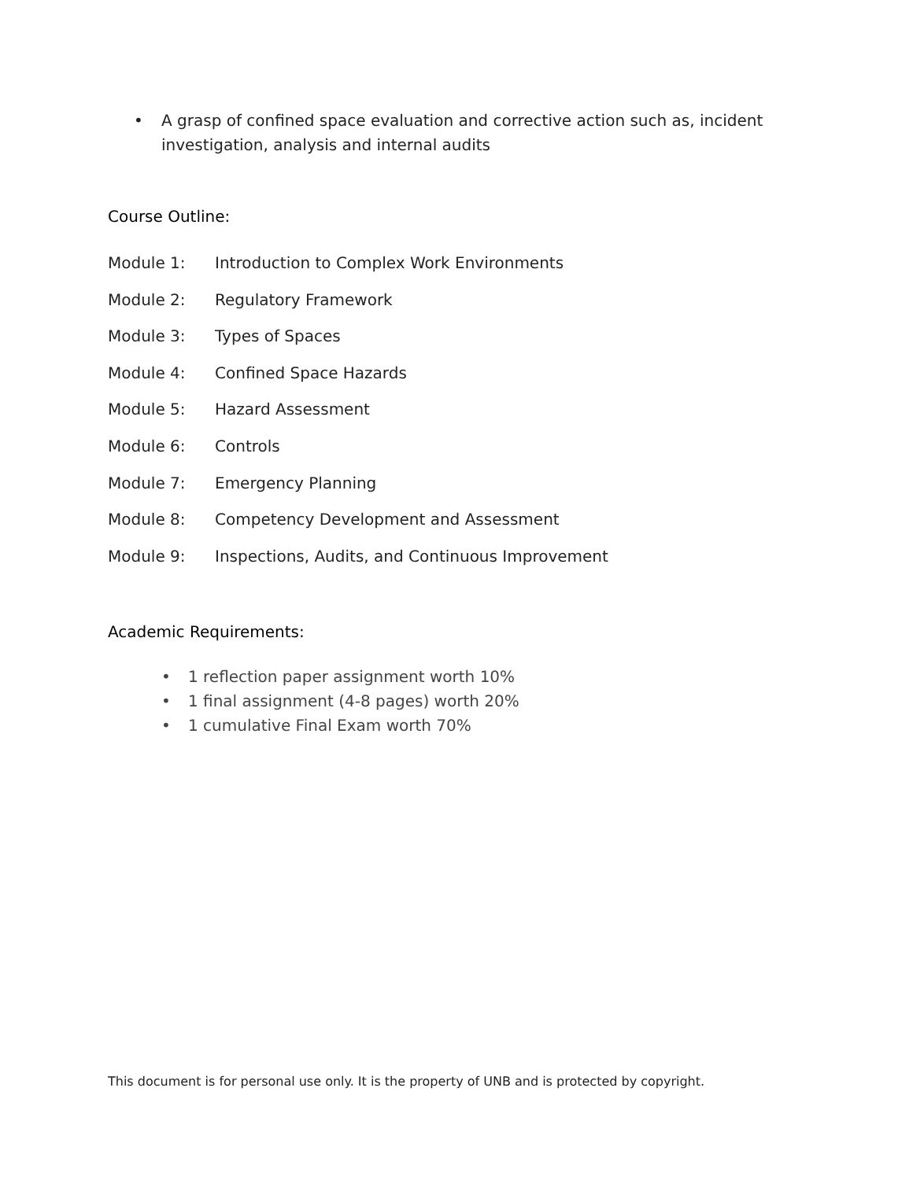• A grasp of confined space evaluation and corrective action such as, incident investigation, analysis and internal audits
Course Outline:
Module 1: Introduction to Complex Work Environments
Module 2: Regulatory Framework
Module 3: Types of Spaces
Module 4: Confined Space Hazards
Module 5: Hazard Assessment
Module 6: Controls
Module 7: Emergency Planning
Module 8: Competency Development and Assessment
Module 9: Inspections, Audits, and Continuous Improvement
Academic Requirements:
• 1 reflection paper assignment worth 10%
• 1 final assignment (4-8 pages) worth 20%
• 1 cumulative Final Exam worth 70%
This document is for personal use only. It is the property of UNB and is protected by copyright.